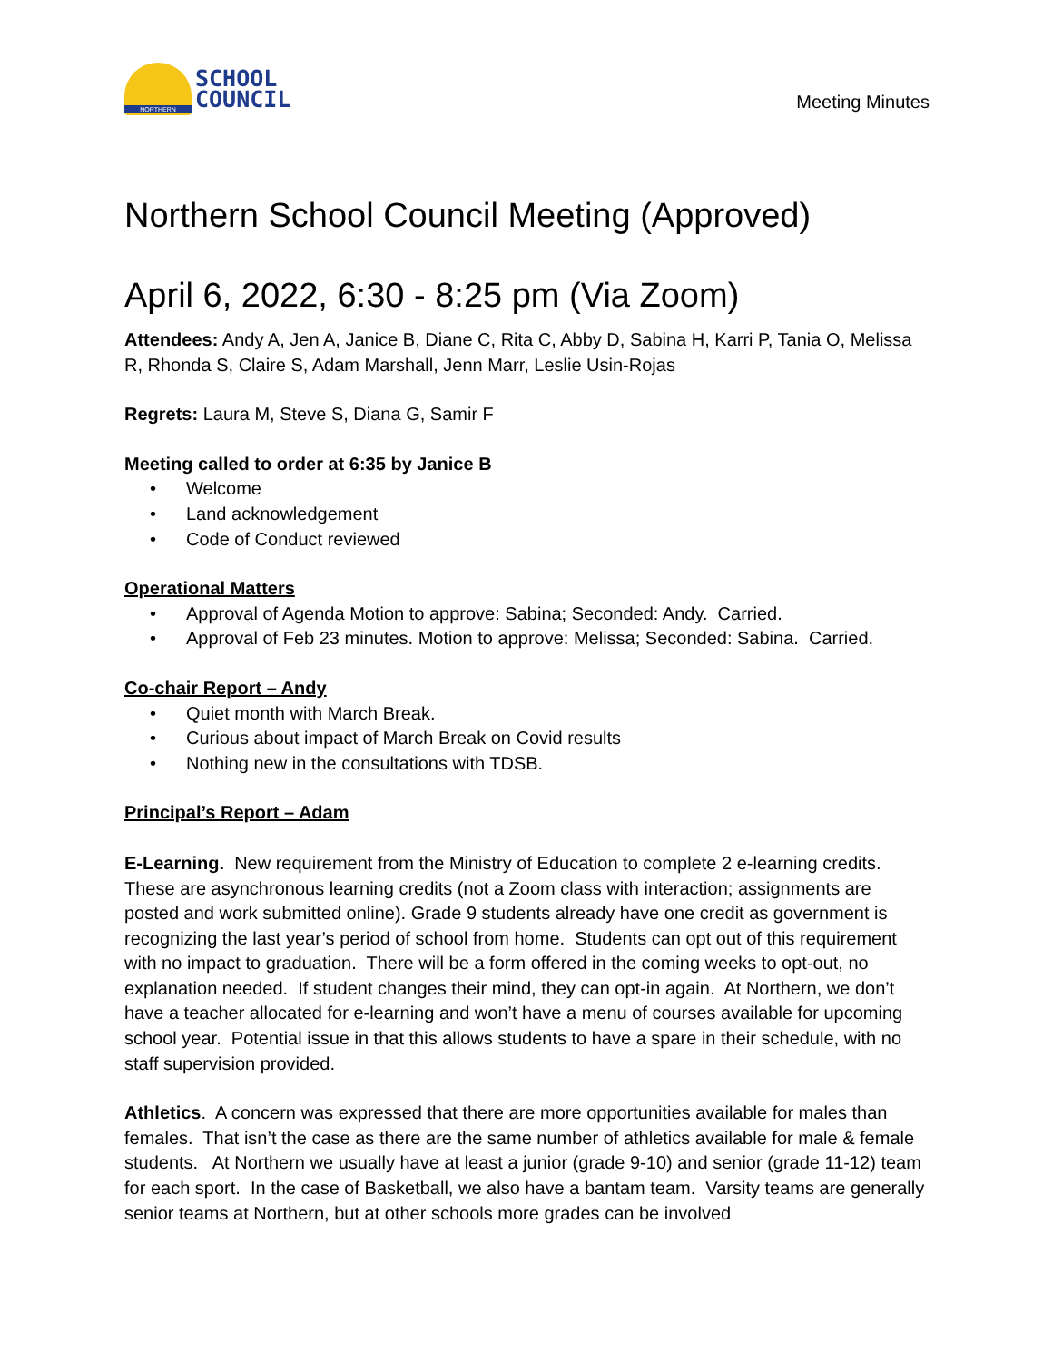NORTHERN
SCHOOL
COUNCIL
Meeting Minutes
Northern School Council Meeting (Approved)
April 6, 2022, 6:30 - 8:25 pm (Via Zoom)
Attendees: Andy A, Jen A, Janice B, Diane C, Rita C, Abby D, Sabina H, Karri P, Tania O, Melissa R, Rhonda S, Claire S, Adam Marshall, Jenn Marr, Leslie Usin-Rojas
Regrets: Laura M, Steve S, Diana G, Samir F
Meeting called to order at 6:35 by Janice B
• Welcome
• Land acknowledgement
• Code of Conduct reviewed
Operational Matters
• Approval of Agenda Motion to approve: Sabina; Seconded: Andy. Carried.
• Approval of Feb 23 minutes. Motion to approve: Melissa; Seconded: Sabina. Carried.
Co-chair Report – Andy
• Quiet month with March Break.
• Curious about impact of March Break on Covid results
• Nothing new in the consultations with TDSB.
Principal’s Report – Adam
E-Learning. New requirement from the Ministry of Education to complete 2 e-learning credits. These are asynchronous learning credits (not a Zoom class with interaction; assignments are posted and work submitted online). Grade 9 students already have one credit as government is recognizing the last year’s period of school from home. Students can opt out of this requirement with no impact to graduation. There will be a form offered in the coming weeks to opt-out, no explanation needed. If student changes their mind, they can opt-in again. At Northern, we don’t have a teacher allocated for e-learning and won’t have a menu of courses available for upcoming school year. Potential issue in that this allows students to have a spare in their schedule, with no staff supervision provided.
Athletics. A concern was expressed that there are more opportunities available for males than females. That isn’t the case as there are the same number of athletics available for male & female students. At Northern we usually have at least a junior (grade 9-10) and senior (grade 11-12) team for each sport. In the case of Basketball, we also have a bantam team. Varsity teams are generally senior teams at Northern, but at other schools more grades can be involved